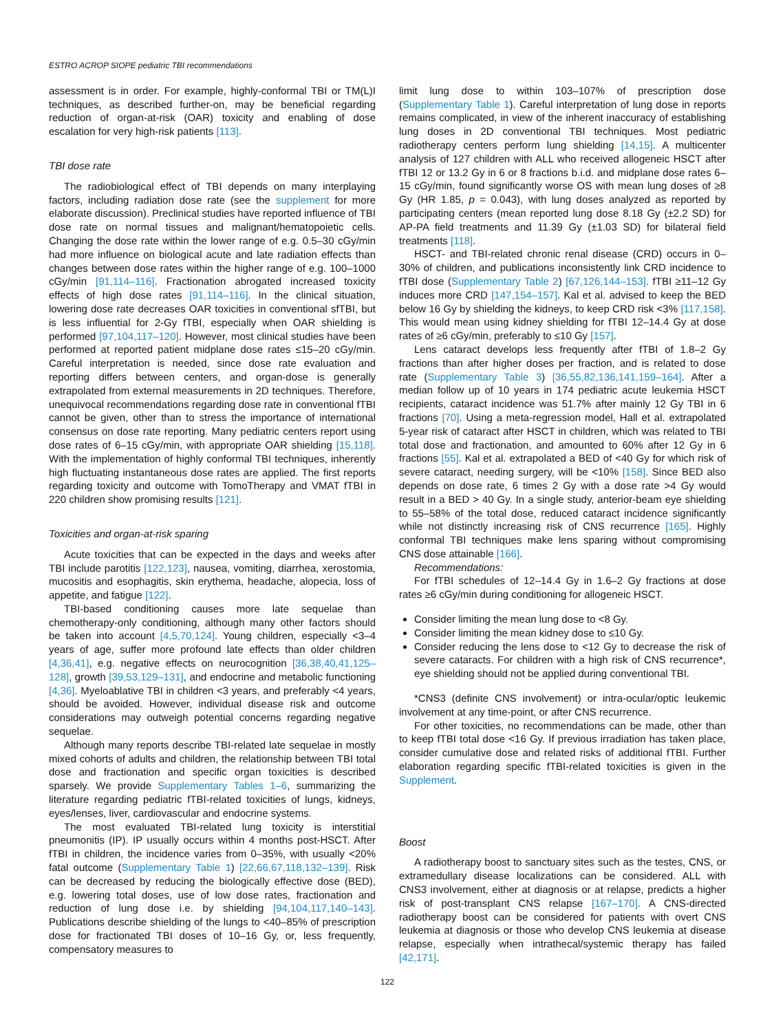ESTRO ACROP SIOPE pediatric TBI recommendations
assessment is in order. For example, highly-conformal TBI or TM(L)I techniques, as described further-on, may be beneficial regarding reduction of organ-at-risk (OAR) toxicity and enabling of dose escalation for very high-risk patients [113].
TBI dose rate
The radiobiological effect of TBI depends on many interplaying factors, including radiation dose rate (see the supplement for more elaborate discussion). Preclinical studies have reported influence of TBI dose rate on normal tissues and malignant/hematopoietic cells. Changing the dose rate within the lower range of e.g. 0.5–30 cGy/min had more influence on biological acute and late radiation effects than changes between dose rates within the higher range of e.g. 100–1000 cGy/min [91,114–116]. Fractionation abrogated increased toxicity effects of high dose rates [91,114–116]. In the clinical situation, lowering dose rate decreases OAR toxicities in conventional sfTBI, but is less influential for 2-Gy fTBI, especially when OAR shielding is performed [97,104,117–120]. However, most clinical studies have been performed at reported patient midplane dose rates ≤15–20 cGy/min. Careful interpretation is needed, since dose rate evaluation and reporting differs between centers, and organ-dose is generally extrapolated from external measurements in 2D techniques. Therefore, unequivocal recommendations regarding dose rate in conventional fTBI cannot be given, other than to stress the importance of international consensus on dose rate reporting. Many pediatric centers report using dose rates of 6–15 cGy/min, with appropriate OAR shielding [15,118]. With the implementation of highly conformal TBI techniques, inherently high fluctuating instantaneous dose rates are applied. The first reports regarding toxicity and outcome with TomoTherapy and VMAT fTBI in 220 children show promising results [121].
Toxicities and organ-at-risk sparing
Acute toxicities that can be expected in the days and weeks after TBI include parotitis [122,123], nausea, vomiting, diarrhea, xerostomia, mucositis and esophagitis, skin erythema, headache, alopecia, loss of appetite, and fatigue [122].
TBI-based conditioning causes more late sequelae than chemotherapy-only conditioning, although many other factors should be taken into account [4,5,70,124]. Young children, especially <3–4 years of age, suffer more profound late effects than older children [4,36,41], e.g. negative effects on neurocognition [36,38,40,41,125–128], growth [39,53,129–131], and endocrine and metabolic functioning [4,36]. Myeloablative TBI in children <3 years, and preferably <4 years, should be avoided. However, individual disease risk and outcome considerations may outweigh potential concerns regarding negative sequelae.
Although many reports describe TBI-related late sequelae in mostly mixed cohorts of adults and children, the relationship between TBI total dose and fractionation and specific organ toxicities is described sparsely. We provide Supplementary Tables 1–6, summarizing the literature regarding pediatric fTBI-related toxicities of lungs, kidneys, eyes/lenses, liver, cardiovascular and endocrine systems.
The most evaluated TBI-related lung toxicity is interstitial pneumonitis (IP). IP usually occurs within 4 months post-HSCT. After fTBI in children, the incidence varies from 0–35%, with usually <20% fatal outcome (Supplementary Table 1) [22,66,67,118,132–139]. Risk can be decreased by reducing the biologically effective dose (BED), e.g. lowering total doses, use of low dose rates, fractionation and reduction of lung dose i.e. by shielding [94,104,117,140–143]. Publications describe shielding of the lungs to <40–85% of prescription dose for fractionated TBI doses of 10–16 Gy, or, less frequently, compensatory measures to
limit lung dose to within 103–107% of prescription dose (Supplementary Table 1). Careful interpretation of lung dose in reports remains complicated, in view of the inherent inaccuracy of establishing lung doses in 2D conventional TBI techniques. Most pediatric radiotherapy centers perform lung shielding [14,15]. A multicenter analysis of 127 children with ALL who received allogeneic HSCT after fTBI 12 or 13.2 Gy in 6 or 8 fractions b.i.d. and midplane dose rates 6–15 cGy/min, found significantly worse OS with mean lung doses of ≥8 Gy (HR 1.85, p = 0.043), with lung doses analyzed as reported by participating centers (mean reported lung dose 8.18 Gy (±2.2 SD) for AP-PA field treatments and 11.39 Gy (±1.03 SD) for bilateral field treatments [118].
HSCT- and TBI-related chronic renal disease (CRD) occurs in 0–30% of children, and publications inconsistently link CRD incidence to fTBI dose (Supplementary Table 2) [67,126,144–153]. fTBI ≥11–12 Gy induces more CRD [147,154–157]. Kal et al. advised to keep the BED below 16 Gy by shielding the kidneys, to keep CRD risk <3% [117,158]. This would mean using kidney shielding for fTBI 12–14.4 Gy at dose rates of ≥6 cGy/min, preferably to ≤10 Gy [157].
Lens cataract develops less frequently after fTBI of 1.8–2 Gy fractions than after higher doses per fraction, and is related to dose rate (Supplementary Table 3) [36,55,82,136,141,159–164]. After a median follow up of 10 years in 174 pediatric acute leukemia HSCT recipients, cataract incidence was 51.7% after mainly 12 Gy TBI in 6 fractions [70]. Using a meta-regression model, Hall et al. extrapolated 5-year risk of cataract after HSCT in children, which was related to TBI total dose and fractionation, and amounted to 60% after 12 Gy in 6 fractions [55]. Kal et al. extrapolated a BED of <40 Gy for which risk of severe cataract, needing surgery, will be <10% [158]. Since BED also depends on dose rate, 6 times 2 Gy with a dose rate >4 Gy would result in a BED > 40 Gy. In a single study, anterior-beam eye shielding to 55–58% of the total dose, reduced cataract incidence significantly while not distinctly increasing risk of CNS recurrence [165]. Highly conformal TBI techniques make lens sparing without compromising CNS dose attainable [166].
Recommendations:
For fTBI schedules of 12–14.4 Gy in 1.6–2 Gy fractions at dose rates ≥6 cGy/min during conditioning for allogeneic HSCT.
Consider limiting the mean lung dose to <8 Gy.
Consider limiting the mean kidney dose to ≤10 Gy.
Consider reducing the lens dose to <12 Gy to decrease the risk of severe cataracts. For children with a high risk of CNS recurrence*, eye shielding should not be applied during conventional TBI.
*CNS3 (definite CNS involvement) or intra-ocular/optic leukemic involvement at any time-point, or after CNS recurrence.
For other toxicities, no recommendations can be made, other than to keep fTBI total dose <16 Gy. If previous irradiation has taken place, consider cumulative dose and related risks of additional fTBI. Further elaboration regarding specific fTBI-related toxicities is given in the Supplement.
Boost
A radiotherapy boost to sanctuary sites such as the testes, CNS, or extramedullary disease localizations can be considered. ALL with CNS3 involvement, either at diagnosis or at relapse, predicts a higher risk of post-transplant CNS relapse [167–170]. A CNS-directed radiotherapy boost can be considered for patients with overt CNS leukemia at diagnosis or those who develop CNS leukemia at disease relapse, especially when intrathecal/systemic therapy has failed [42,171].
122